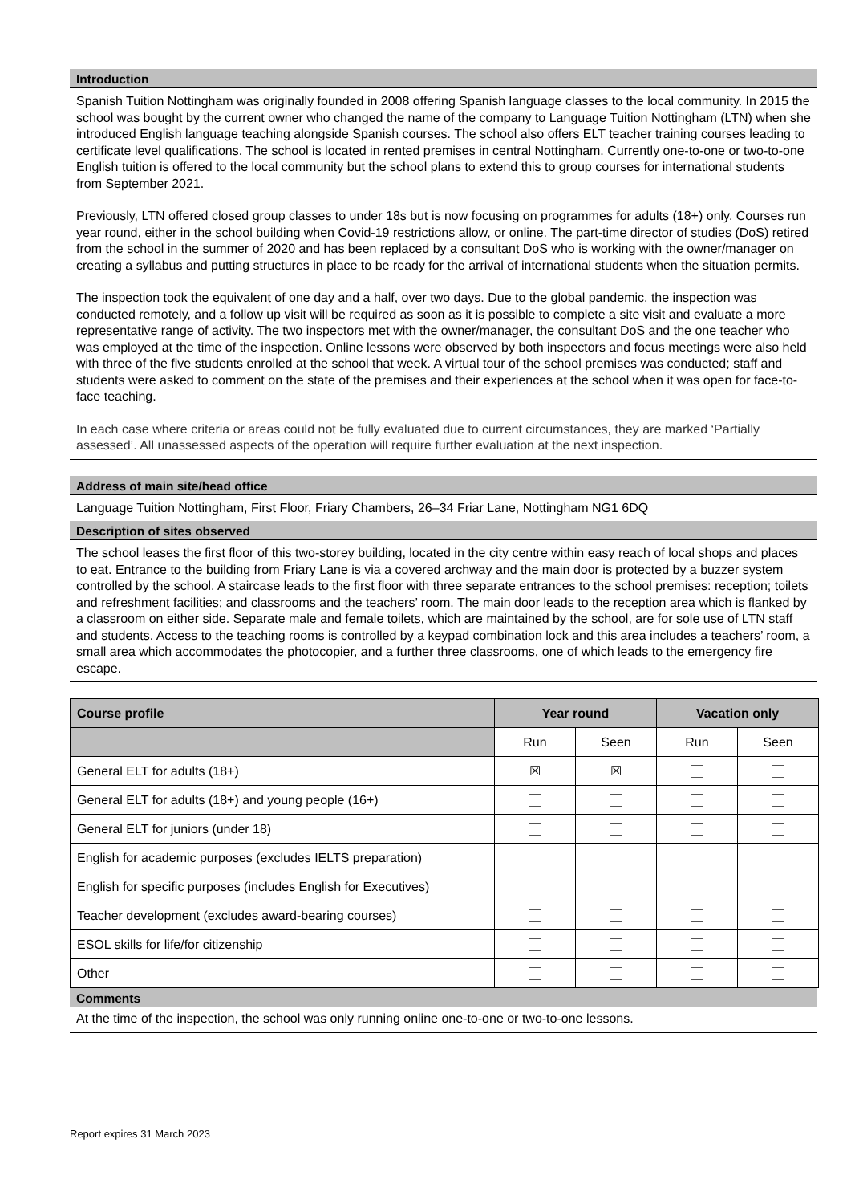Introduction
Spanish Tuition Nottingham was originally founded in 2008 offering Spanish language classes to the local community. In 2015 the school was bought by the current owner who changed the name of the company to Language Tuition Nottingham (LTN) when she introduced English language teaching alongside Spanish courses. The school also offers ELT teacher training courses leading to certificate level qualifications. The school is located in rented premises in central Nottingham. Currently one-to-one or two-to-one English tuition is offered to the local community but the school plans to extend this to group courses for international students from September 2021.
Previously, LTN offered closed group classes to under 18s but is now focusing on programmes for adults (18+) only. Courses run year round, either in the school building when Covid-19 restrictions allow, or online. The part-time director of studies (DoS) retired from the school in the summer of 2020 and has been replaced by a consultant DoS who is working with the owner/manager on creating a syllabus and putting structures in place to be ready for the arrival of international students when the situation permits.
The inspection took the equivalent of one day and a half, over two days. Due to the global pandemic, the inspection was conducted remotely, and a follow up visit will be required as soon as it is possible to complete a site visit and evaluate a more representative range of activity. The two inspectors met with the owner/manager, the consultant DoS and the one teacher who was employed at the time of the inspection. Online lessons were observed by both inspectors and focus meetings were also held with three of the five students enrolled at the school that week. A virtual tour of the school premises was conducted; staff and students were asked to comment on the state of the premises and their experiences at the school when it was open for face-to-face teaching.
In each case where criteria or areas could not be fully evaluated due to current circumstances, they are marked ‘Partially assessed’. All unassessed aspects of the operation will require further evaluation at the next inspection.
Address of main site/head office
Language Tuition Nottingham, First Floor, Friary Chambers, 26–34 Friar Lane, Nottingham NG1 6DQ
Description of sites observed
The school leases the first floor of this two-storey building, located in the city centre within easy reach of local shops and places to eat. Entrance to the building from Friary Lane is via a covered archway and the main door is protected by a buzzer system controlled by the school. A staircase leads to the first floor with three separate entrances to the school premises: reception; toilets and refreshment facilities; and classrooms and the teachers’ room. The main door leads to the reception area which is flanked by a classroom on either side. Separate male and female toilets, which are maintained by the school, are for sole use of LTN staff and students. Access to the teaching rooms is controlled by a keypad combination lock and this area includes a teachers’ room, a small area which accommodates the photocopier, and a further three classrooms, one of which leads to the emergency fire escape.
| Course profile | Year round | | Vacation only | |
| --- | --- | --- | --- | --- |
| | Run | Seen | Run | Seen |
| General ELT for adults (18+) | ☒ | ☒ | | |
| General ELT for adults (18+) and young people (16+) | | | | |
| General ELT for juniors (under 18) | | | | |
| English for academic purposes (excludes IELTS preparation) | | | | |
| English for specific purposes (includes English for Executives) | | | | |
| Teacher development (excludes award-bearing courses) | | | | |
| ESOL skills for life/for citizenship | | | | |
| Other | | | | |
Comments
At the time of the inspection, the school was only running online one-to-one or two-to-one lessons.
Report expires 31 March 2023